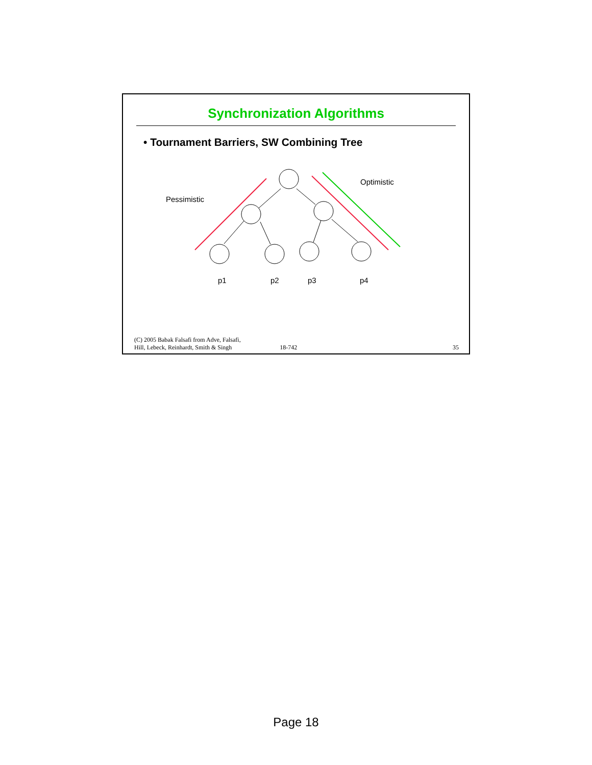Synchronization Algorithms
• Tournament Barriers, SW Combining Tree
Pessimistic
Optimistic
p1
p2
p3
p4
(C) 2005 Babak Falsafi from Adve, Falsafi,
Hill, Lebeck, Reinhardt, Smith & Singh
18-742
35
Page 18